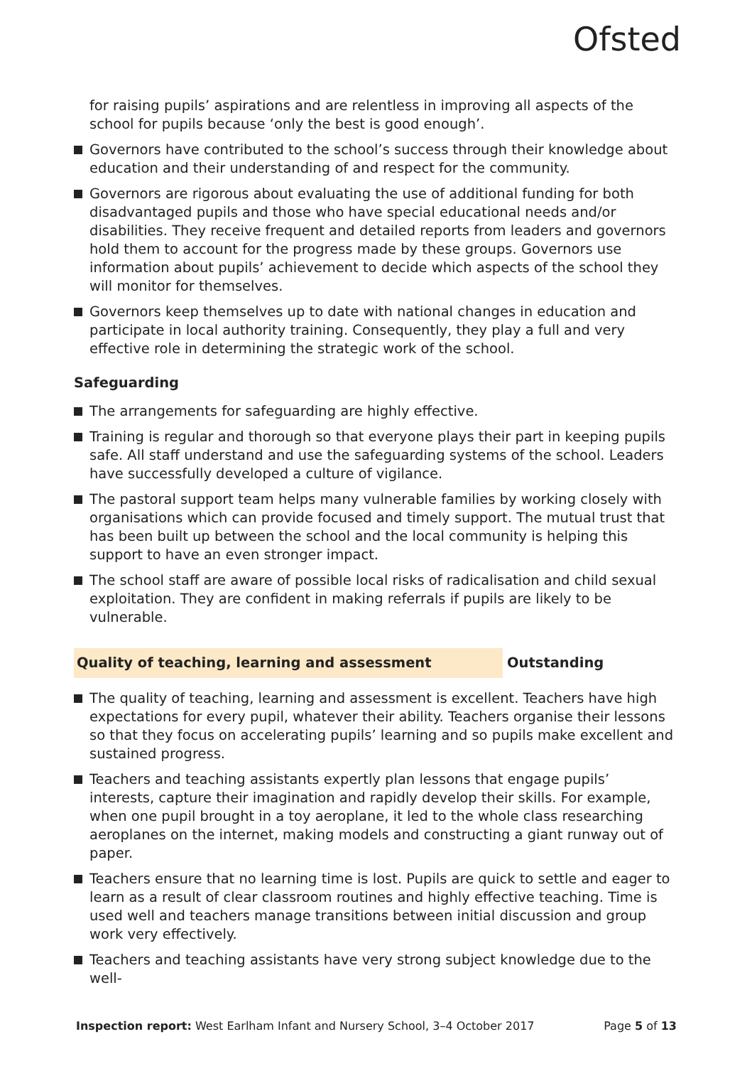Ofsted
for raising pupils’ aspirations and are relentless in improving all aspects of the school for pupils because ‘only the best is good enough’.
Governors have contributed to the school’s success through their knowledge about education and their understanding of and respect for the community.
Governors are rigorous about evaluating the use of additional funding for both disadvantaged pupils and those who have special educational needs and/or disabilities. They receive frequent and detailed reports from leaders and governors hold them to account for the progress made by these groups. Governors use information about pupils’ achievement to decide which aspects of the school they will monitor for themselves.
Governors keep themselves up to date with national changes in education and participate in local authority training. Consequently, they play a full and very effective role in determining the strategic work of the school.
Safeguarding
The arrangements for safeguarding are highly effective.
Training is regular and thorough so that everyone plays their part in keeping pupils safe. All staff understand and use the safeguarding systems of the school. Leaders have successfully developed a culture of vigilance.
The pastoral support team helps many vulnerable families by working closely with organisations which can provide focused and timely support. The mutual trust that has been built up between the school and the local community is helping this support to have an even stronger impact.
The school staff are aware of possible local risks of radicalisation and child sexual exploitation. They are confident in making referrals if pupils are likely to be vulnerable.
Quality of teaching, learning and assessment Outstanding
The quality of teaching, learning and assessment is excellent. Teachers have high expectations for every pupil, whatever their ability. Teachers organise their lessons so that they focus on accelerating pupils’ learning and so pupils make excellent and sustained progress.
Teachers and teaching assistants expertly plan lessons that engage pupils’ interests, capture their imagination and rapidly develop their skills. For example, when one pupil brought in a toy aeroplane, it led to the whole class researching aeroplanes on the internet, making models and constructing a giant runway out of paper.
Teachers ensure that no learning time is lost. Pupils are quick to settle and eager to learn as a result of clear classroom routines and highly effective teaching. Time is used well and teachers manage transitions between initial discussion and group work very effectively.
Teachers and teaching assistants have very strong subject knowledge due to the well-
Inspection report: West Earlham Infant and Nursery School, 3–4 October 2017
Page 5 of 13